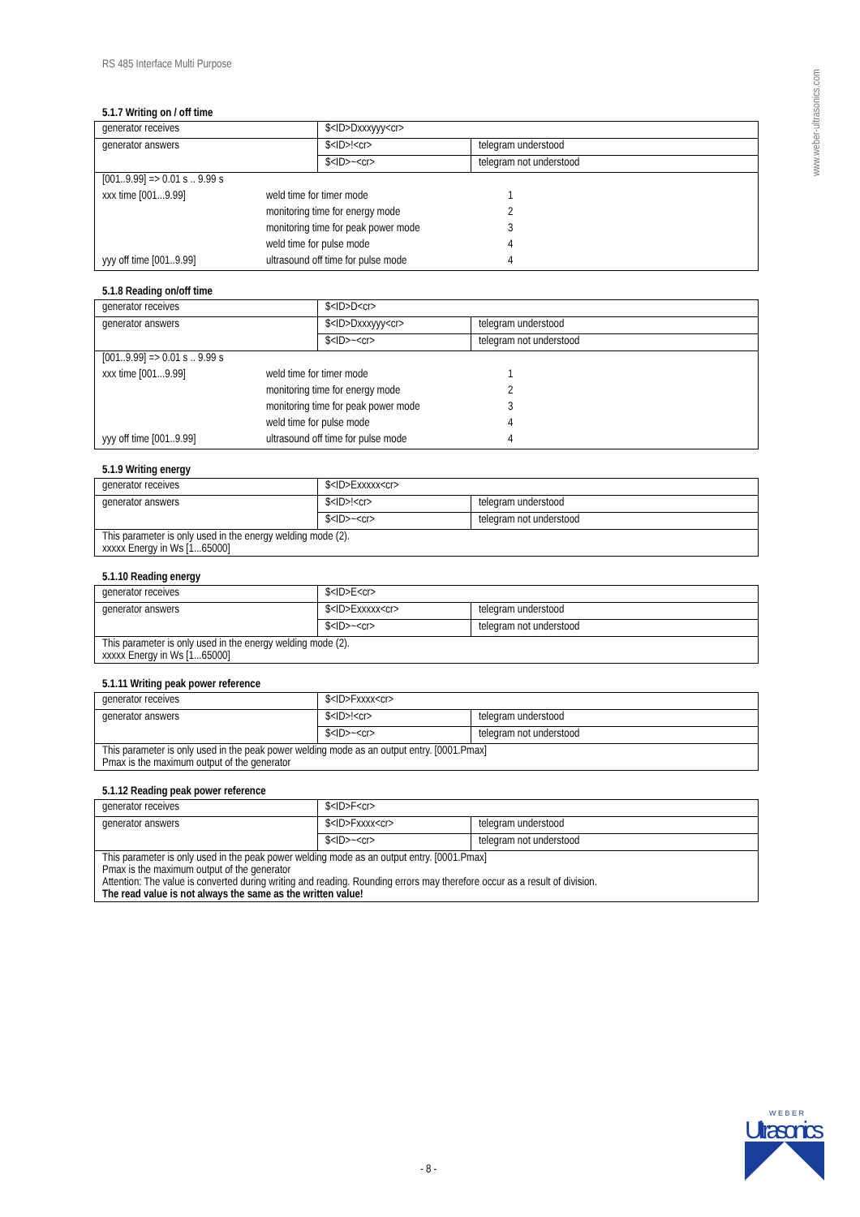RS 485 Interface Multi Purpose
www.weber-ultrasonics.com
5.1.7 Writing on / off time
| generator receives | $<ID>Dxxxyyy<cr> | |
| generator answers | $<ID>!<cr> | telegram understood |
| | $<ID>~<cr> | telegram not understood |
| [001..9.99] => 0.01 s .. 9.99 s | | |
| xxx time [001...9.99] | weld time for timer mode | 1 |
| | monitoring time for energy mode | 2 |
| | monitoring time for peak power mode | 3 |
| | weld time for pulse mode | 4 |
| yyy off time [001..9.99] | ultrasound off time for pulse mode | 4 |
5.1.8 Reading on/off time
| generator receives | $<ID>D<cr> | |
| generator answers | $<ID>Dxxxyyy<cr> | telegram understood |
| | $<ID>~<cr> | telegram not understood |
| [001..9.99] => 0.01 s .. 9.99 s | | |
| xxx time [001...9.99] | weld time for timer mode | 1 |
| | monitoring time for energy mode | 2 |
| | monitoring time for peak power mode | 3 |
| | weld time for pulse mode | 4 |
| yyy off time [001..9.99] | ultrasound off time for pulse mode | 4 |
5.1.9 Writing energy
| generator receives | $<ID>Exxxxx<cr> | |
| generator answers | $<ID>!<cr> | telegram understood |
| | $<ID>~<cr> | telegram not understood |
| This parameter is only used in the energy welding mode (2). xxxxx Energy in Ws [1...65000] | | |
5.1.10 Reading energy
| generator receives | $<ID>E<cr> | |
| generator answers | $<ID>Exxxxx<cr> | telegram understood |
| | $<ID>~<cr> | telegram not understood |
| This parameter is only used in the energy welding mode (2). xxxxx Energy in Ws [1...65000] | | |
5.1.11 Writing peak power reference
| generator receives | $<ID>Fxxxx<cr> | |
| generator answers | $<ID>!<cr> | telegram understood |
| | $<ID>~<cr> | telegram not understood |
| This parameter is only used in the peak power welding mode as an output entry. [0001.Pmax] Pmax is the maximum output of the generator | | |
5.1.12 Reading peak power reference
| generator receives | $<ID>F<cr> | |
| generator answers | $<ID>Fxxxx<cr> | telegram understood |
| | $<ID>~<cr> | telegram not understood |
| This parameter is only used in the peak power welding mode as an output entry. [0001.Pmax] Pmax is the maximum output of the generator Attention: The value is converted during writing and reading. Rounding errors may therefore occur as a result of division. The read value is not always the same as the written value! | | |
- 8 -
W E B E R
Ultrasonics